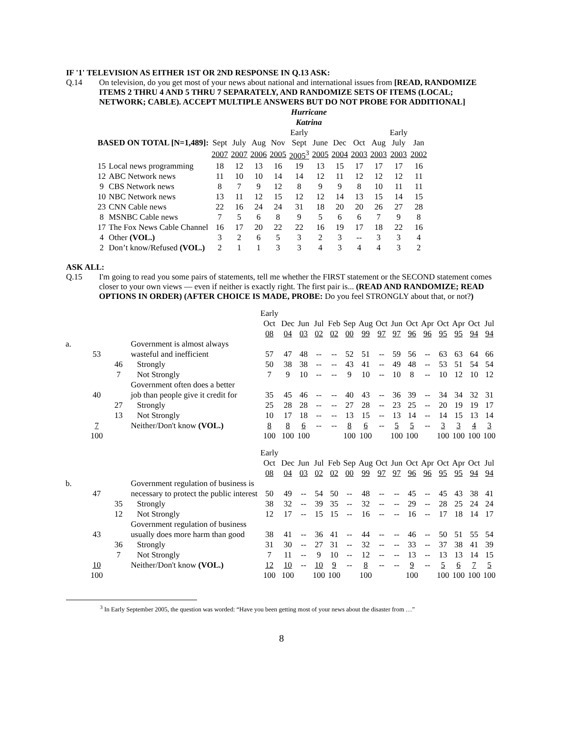IF '1' TELEVISION AS EITHER 1ST OR 2ND RESPONSE IN Q.13 ASK:
Q.14 On television, do you get most of your news about national and international issues from [READ, RANDOMIZE ITEMS 2 THRU 4 AND 5 THRU 7 SEPARATELY, AND RANDOMIZE SETS OF ITEMS (LOCAL; NETWORK; CABLE). ACCEPT MULTIPLE ANSWERS BUT DO NOT PROBE FOR ADDITIONAL]
| | | | | | | Hurricane Katrina | | | | | | |
| | | | | | | Early | | | | | Early | |
| BASED ON TOTAL [N=1,489]: | | Sept | July | Aug | Nov | Sept | June | Dec | Oct | Aug | July | Jan |
| | | 2007 | 2007 | 2006 | 2005 | 2005<sup>3</sup> | 2005 | 2004 | 2003 | 2003 | 2003 | 2002 |
| 15 | Local news programming | 18 | 12 | 13 | 16 | 19 | 13 | 15 | 17 | 17 | 17 | 16 |
| 12 | ABC Network news | 11 | 10 | 10 | 14 | 14 | 12 | 11 | 12 | 12 | 12 | 11 |
| 9 | CBS Network news | 8 | 7 | 9 | 12 | 8 | 9 | 9 | 8 | 10 | 11 | 11 |
| 10 | NBC Network news | 13 | 11 | 12 | 15 | 12 | 12 | 14 | 13 | 15 | 14 | 15 |
| 23 | CNN Cable news | 22 | 16 | 24 | 24 | 31 | 18 | 20 | 20 | 26 | 27 | 28 |
| 8 | MSNBC Cable news | 7 | 5 | 6 | 8 | 9 | 5 | 6 | 6 | 7 | 9 | 8 |
| 17 | The Fox News Cable Channel | 16 | 17 | 20 | 22 | 22 | 16 | 19 | 17 | 18 | 22 | 16 |
| 4 | Other (VOL.) | 3 | 2 | 6 | 5 | 3 | 2 | 3 | -- | 3 | 3 | 4 |
| 2 | Don’t know/Refused (VOL.) | 2 | 1 | 1 | 3 | 3 | 4 | 3 | 4 | 4 | 3 | 2 |
ASK ALL:
Q.15 I'm going to read you some pairs of statements, tell me whether the FIRST statement or the SECOND statement comes closer to your own views — even if neither is exactly right. The first pair is... (READ AND RANDOMIZE; READ OPTIONS IN ORDER) (AFTER CHOICE IS MADE, PROBE: Do you feel STRONGLY about that, or not?)
| | | | | Early | | | | | | | | | | | | | | |
| | | | | Oct | Dec | Jun | Jul | Feb | Sep | Aug | Oct | Jun | Oct | Apr | Oct | Apr | Oct | Jul |
| | | | | 08 | 04 | 03 | 02 | 02 | 00 | 99 | 97 | 97 | 96 | 96 | 95 | 95 | 94 | 94 |
| a. | | | Government is almost always | | | | | | | | | | | | | | | |
| | 53 | | wasteful and inefficient | 57 | 47 | 48 | -- | -- | 52 | 51 | -- | 59 | 56 | -- | 63 | 63 | 64 | 66 |
| | | 46 | Strongly | 50 | 38 | 38 | -- | -- | 43 | 41 | -- | 49 | 48 | -- | 53 | 51 | 54 | 54 |
| | | 7 | Not Strongly | 7 | 9 | 10 | -- | -- | 9 | 10 | -- | 10 | 8 | -- | 10 | 12 | 10 | 12 |
| | | | Government often does a better | | | | | | | | | | | | | | | |
| | 40 | | job than people give it credit for | 35 | 45 | 46 | -- | -- | 40 | 43 | -- | 36 | 39 | -- | 34 | 34 | 32 | 31 |
| | | 27 | Strongly | 25 | 28 | 28 | -- | -- | 27 | 28 | -- | 23 | 25 | -- | 20 | 19 | 19 | 17 |
| | | 13 | Not Strongly | 10 | 17 | 18 | -- | -- | 13 | 15 | -- | 13 | 14 | -- | 14 | 15 | 13 | 14 |
| | 7 | | Neither/Don't know (VOL.) | 8 | 8 | 6 | -- | -- | 8 | 6 | -- | 5 | 5 | -- | 3 | 3 | 4 | 3 |
| | 100 | | | 100 | 100 | 100 | | | 100 | 100 | | 100 | 100 | | 100 | 100 | 100 | 100 |
| | | | | Early | | | | | | | | | | | | | | |
| | | | | Oct | Dec | Jun | Jul | Feb | Sep | Aug | Oct | Jun | Oct | Apr | Oct | Apr | Oct | Jul |
| | | | | 08 | 04 | 03 | 02 | 02 | 00 | 99 | 97 | 97 | 96 | 96 | 95 | 95 | 94 | 94 |
| b. | | | Government regulation of business is | | | | | | | | | | | | | | | |
| | 47 | | necessary to protect the public interest | 50 | 49 | -- | 54 | 50 | -- | 48 | -- | -- | 45 | -- | 45 | 43 | 38 | 41 |
| | | 35 | Strongly | 38 | 32 | -- | 39 | 35 | -- | 32 | -- | -- | 29 | -- | 28 | 25 | 24 | 24 |
| | | 12 | Not Strongly | 12 | 17 | -- | 15 | 15 | -- | 16 | -- | -- | 16 | -- | 17 | 18 | 14 | 17 |
| | | | Government regulation of business | | | | | | | | | | | | | | | |
| | 43 | | usually does more harm than good | 38 | 41 | -- | 36 | 41 | -- | 44 | -- | -- | 46 | -- | 50 | 51 | 55 | 54 |
| | | 36 | Strongly | 31 | 30 | -- | 27 | 31 | -- | 32 | -- | -- | 33 | -- | 37 | 38 | 41 | 39 |
| | | 7 | Not Strongly | 7 | 11 | -- | 9 | 10 | -- | 12 | -- | -- | 13 | -- | 13 | 13 | 14 | 15 |
| | 10 | | Neither/Don't know (VOL.) | 12 | 10 | -- | 10 | 9 | -- | 8 | -- | -- | 9 | -- | 5 | 6 | 7 | 5 |
| | 100 | | | 100 | 100 | | 100 | 100 | | 100 | | | 100 | | 100 | 100 | 100 | 100 |
<sup>3</sup> In Early September 2005, the question was worded: “Have you been getting most of your news about the disaster from …”
8